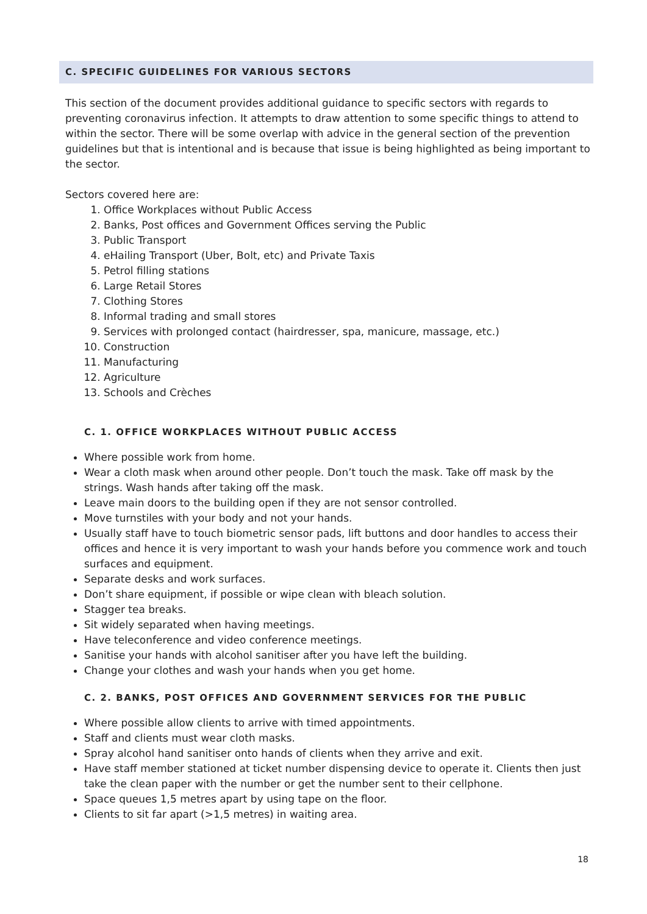C. SPECIFIC GUIDELINES FOR VARIOUS SECTORS
This section of the document provides additional guidance to specific sectors with regards to preventing coronavirus infection. It attempts to draw attention to some specific things to attend to within the sector. There will be some overlap with advice in the general section of the prevention guidelines but that is intentional and is because that issue is being highlighted as being important to the sector.
Sectors covered here are:
1. Office Workplaces without Public Access
2. Banks, Post offices and Government Offices serving the Public
3. Public Transport
4. eHailing Transport (Uber, Bolt, etc) and Private Taxis
5. Petrol filling stations
6. Large Retail Stores
7. Clothing Stores
8. Informal trading and small stores
9. Services with prolonged contact (hairdresser, spa, manicure, massage, etc.)
10. Construction
11. Manufacturing
12. Agriculture
13. Schools and Crèches
C. 1. OFFICE WORKPLACES WITHOUT PUBLIC ACCESS
Where possible work from home.
Wear a cloth mask when around other people. Don’t touch the mask. Take off mask by the strings. Wash hands after taking off the mask.
Leave main doors to the building open if they are not sensor controlled.
Move turnstiles with your body and not your hands.
Usually staff have to touch biometric sensor pads, lift buttons and door handles to access their offices and hence it is very important to wash your hands before you commence work and touch surfaces and equipment.
Separate desks and work surfaces.
Don’t share equipment, if possible or wipe clean with bleach solution.
Stagger tea breaks.
Sit widely separated when having meetings.
Have teleconference and video conference meetings.
Sanitise your hands with alcohol sanitiser after you have left the building.
Change your clothes and wash your hands when you get home.
C. 2. BANKS, POST OFFICES AND GOVERNMENT SERVICES FOR THE PUBLIC
Where possible allow clients to arrive with timed appointments.
Staff and clients must wear cloth masks.
Spray alcohol hand sanitiser onto hands of clients when they arrive and exit.
Have staff member stationed at ticket number dispensing device to operate it. Clients then just take the clean paper with the number or get the number sent to their cellphone.
Space queues 1,5 metres apart by using tape on the floor.
Clients to sit far apart (>1,5 metres) in waiting area.
18